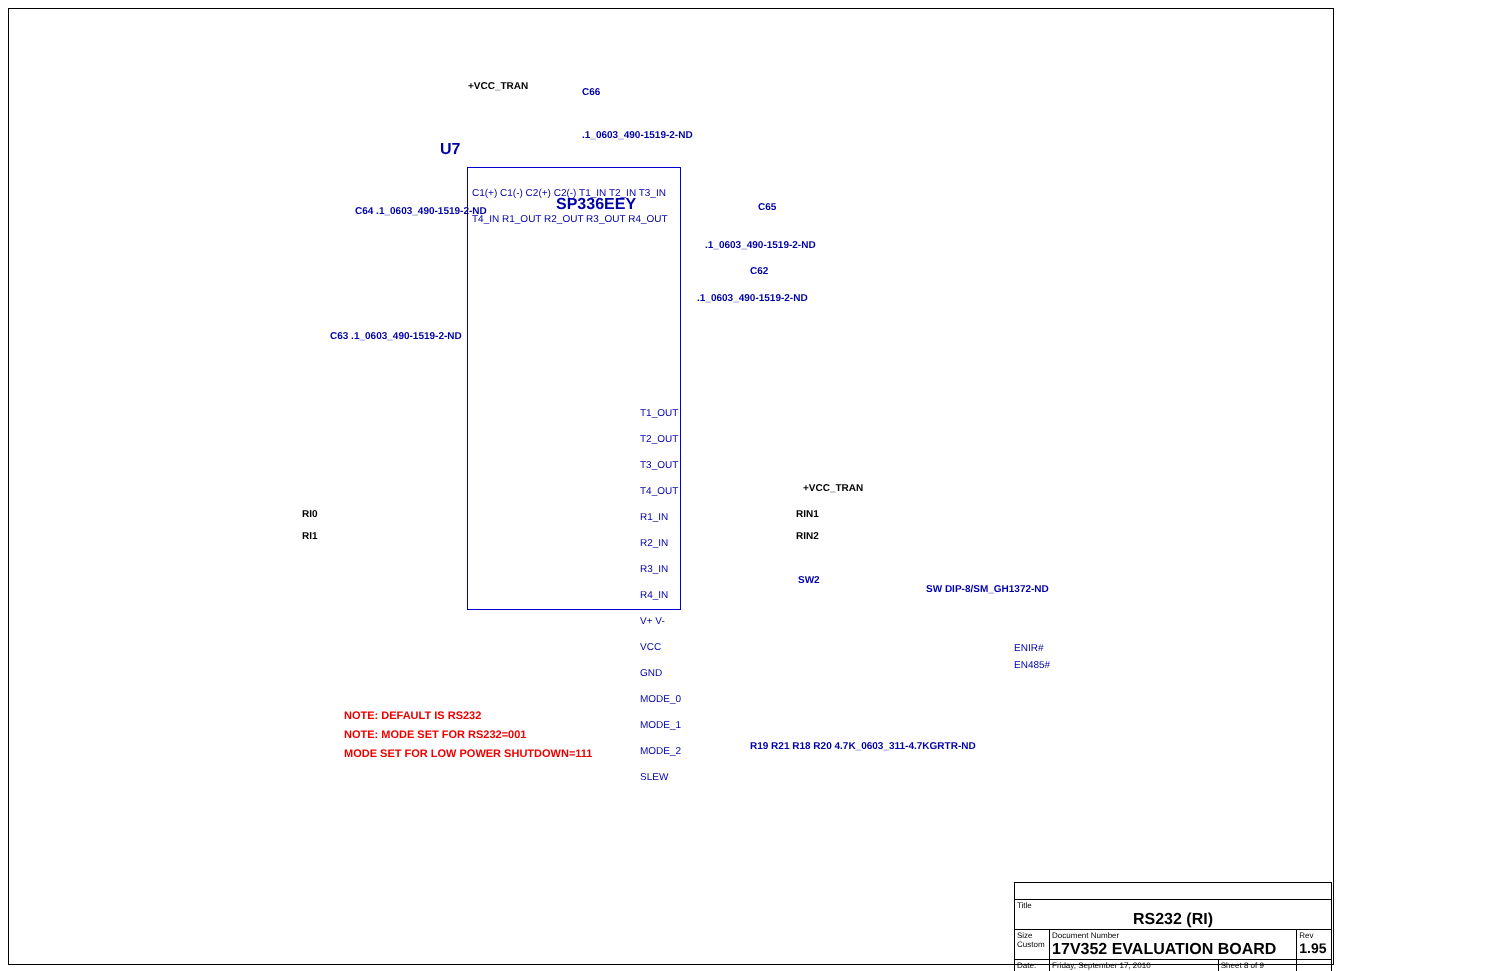U7
SP336EEY
+VCC_TRAN
C66
.1_0603_490-1519-2-ND
C65
.1_0603_490-1519-2-ND
C62
.1_0603_490-1519-2-ND
C64 .1_0603_490-1519-2-ND
C63 .1_0603_490-1519-2-ND
C1(+) C1(-) C2(+) C2(-) T1_IN T2_IN T3_IN T4_IN R1_OUT R2_OUT R3_OUT R4_OUT
T1_OUT T2_OUT T3_OUT T4_OUT R1_IN R2_IN R3_IN R4_IN V+ V- VCC GND MODE_0 MODE_1 MODE_2 SLEW
RI0
RI1
RIN1
RIN2
+VCC_TRAN
SW2
SW DIP-8/SM_GH1372-ND
ENIR#
EN485#
R19 R21 R18 R20 4.7K_0603_311-4.7KGRTR-ND
NOTE: DEFAULT IS RS232
NOTE: MODE SET FOR RS232=001
MODE SET FOR LOW POWER SHUTDOWN=111
| Title RS232 (RI) | | | |
| Size Custom | Document Number 17V352 EVALUATION BOARD | | Rev 1.95 |
| Date: | Friday, September 17, 2010 | Sheet 8 of 9 | |